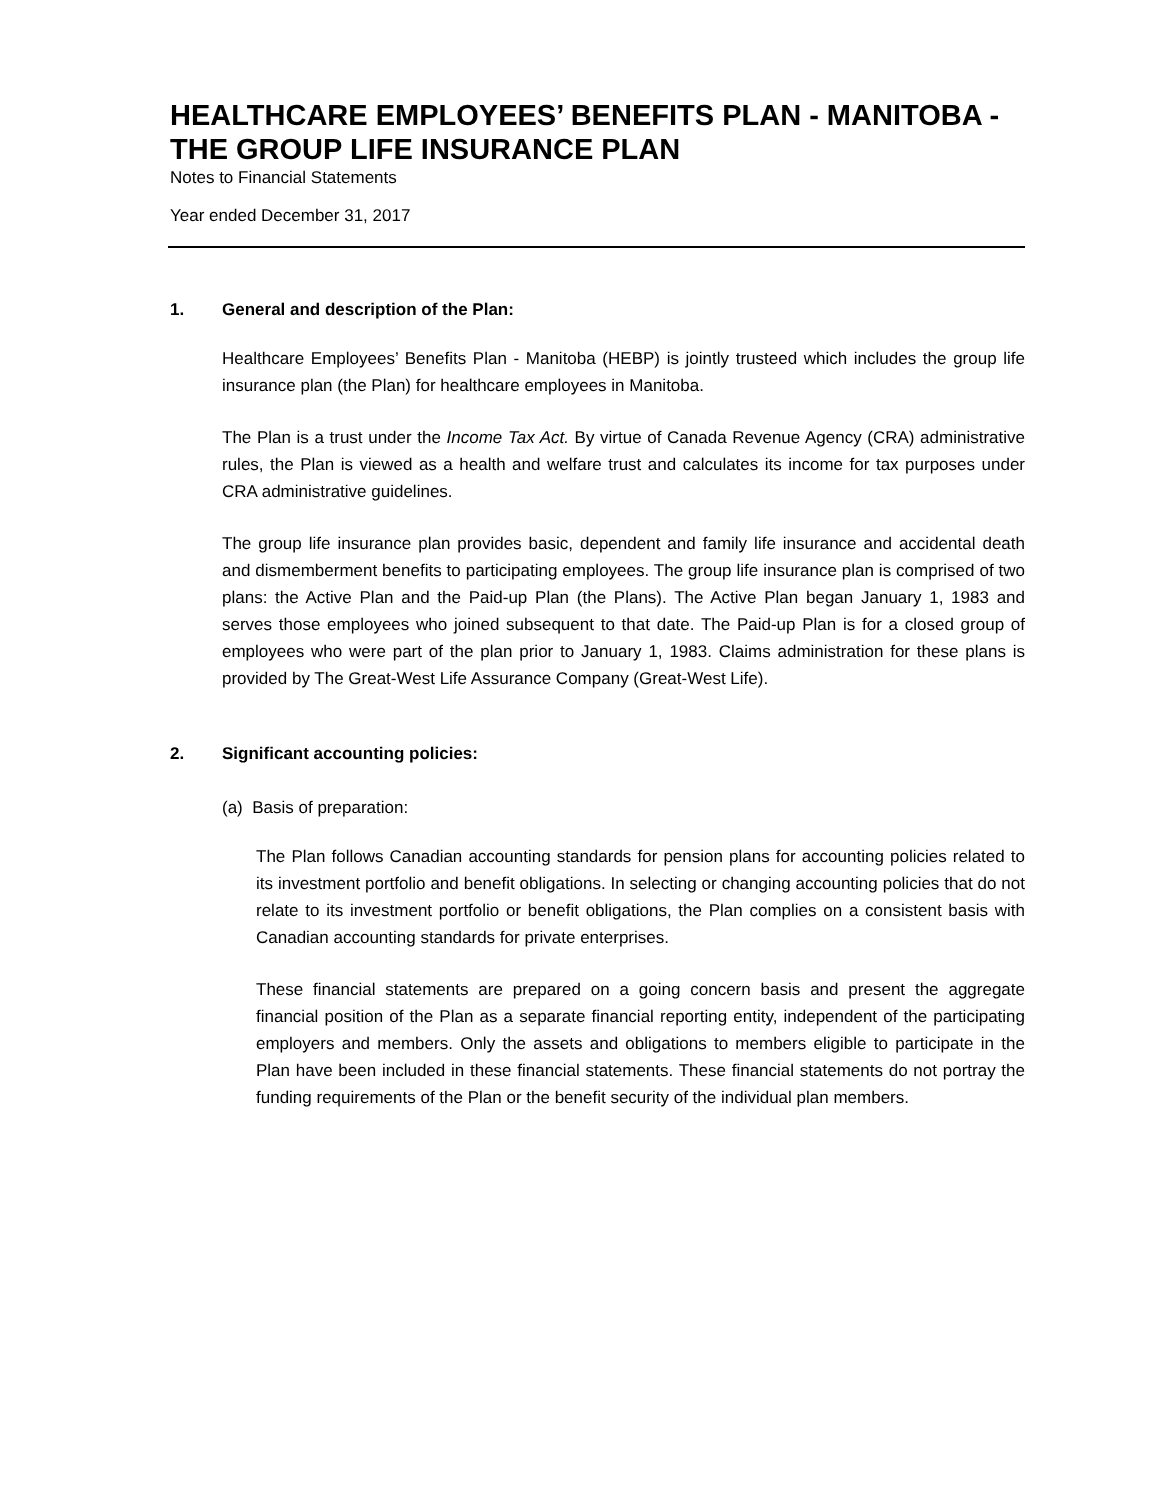HEALTHCARE EMPLOYEES’ BENEFITS PLAN - MANITOBA - THE GROUP LIFE INSURANCE PLAN
Notes to Financial Statements
Year ended December 31, 2017
1. General and description of the Plan:
Healthcare Employees’ Benefits Plan - Manitoba (HEBP) is jointly trusteed which includes the group life insurance plan (the Plan) for healthcare employees in Manitoba.
The Plan is a trust under the Income Tax Act. By virtue of Canada Revenue Agency (CRA) administrative rules, the Plan is viewed as a health and welfare trust and calculates its income for tax purposes under CRA administrative guidelines.
The group life insurance plan provides basic, dependent and family life insurance and accidental death and dismemberment benefits to participating employees. The group life insurance plan is comprised of two plans: the Active Plan and the Paid-up Plan (the Plans). The Active Plan began January 1, 1983 and serves those employees who joined subsequent to that date. The Paid-up Plan is for a closed group of employees who were part of the plan prior to January 1, 1983. Claims administration for these plans is provided by The Great-West Life Assurance Company (Great-West Life).
2. Significant accounting policies:
(a) Basis of preparation:
The Plan follows Canadian accounting standards for pension plans for accounting policies related to its investment portfolio and benefit obligations. In selecting or changing accounting policies that do not relate to its investment portfolio or benefit obligations, the Plan complies on a consistent basis with Canadian accounting standards for private enterprises.
These financial statements are prepared on a going concern basis and present the aggregate financial position of the Plan as a separate financial reporting entity, independent of the participating employers and members. Only the assets and obligations to members eligible to participate in the Plan have been included in these financial statements. These financial statements do not portray the funding requirements of the Plan or the benefit security of the individual plan members.